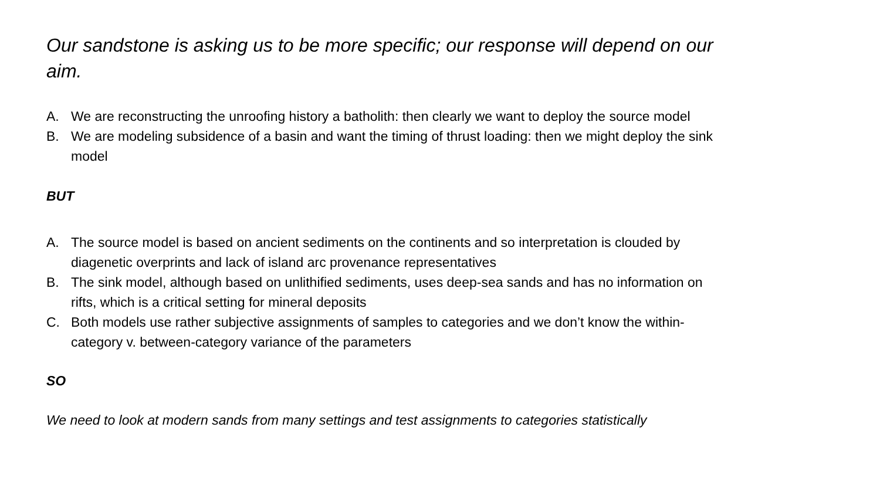Our sandstone is asking us to be more specific; our response will depend on our aim.
A. We are reconstructing the unroofing history a batholith: then clearly we want to deploy the source model
B. We are modeling subsidence of a basin and want the timing of thrust loading: then we might deploy the sink model
BUT
A. The source model is based on ancient sediments on the continents and so interpretation is clouded by diagenetic overprints and lack of island arc provenance representatives
B. The sink model, although based on unlithified sediments, uses deep-sea sands and has no information on rifts, which is a critical setting for mineral deposits
C. Both models use rather subjective assignments of samples to categories and we don’t know the within-category v. between-category variance of the parameters
SO
We need to look at modern sands from many settings and test assignments to categories statistically